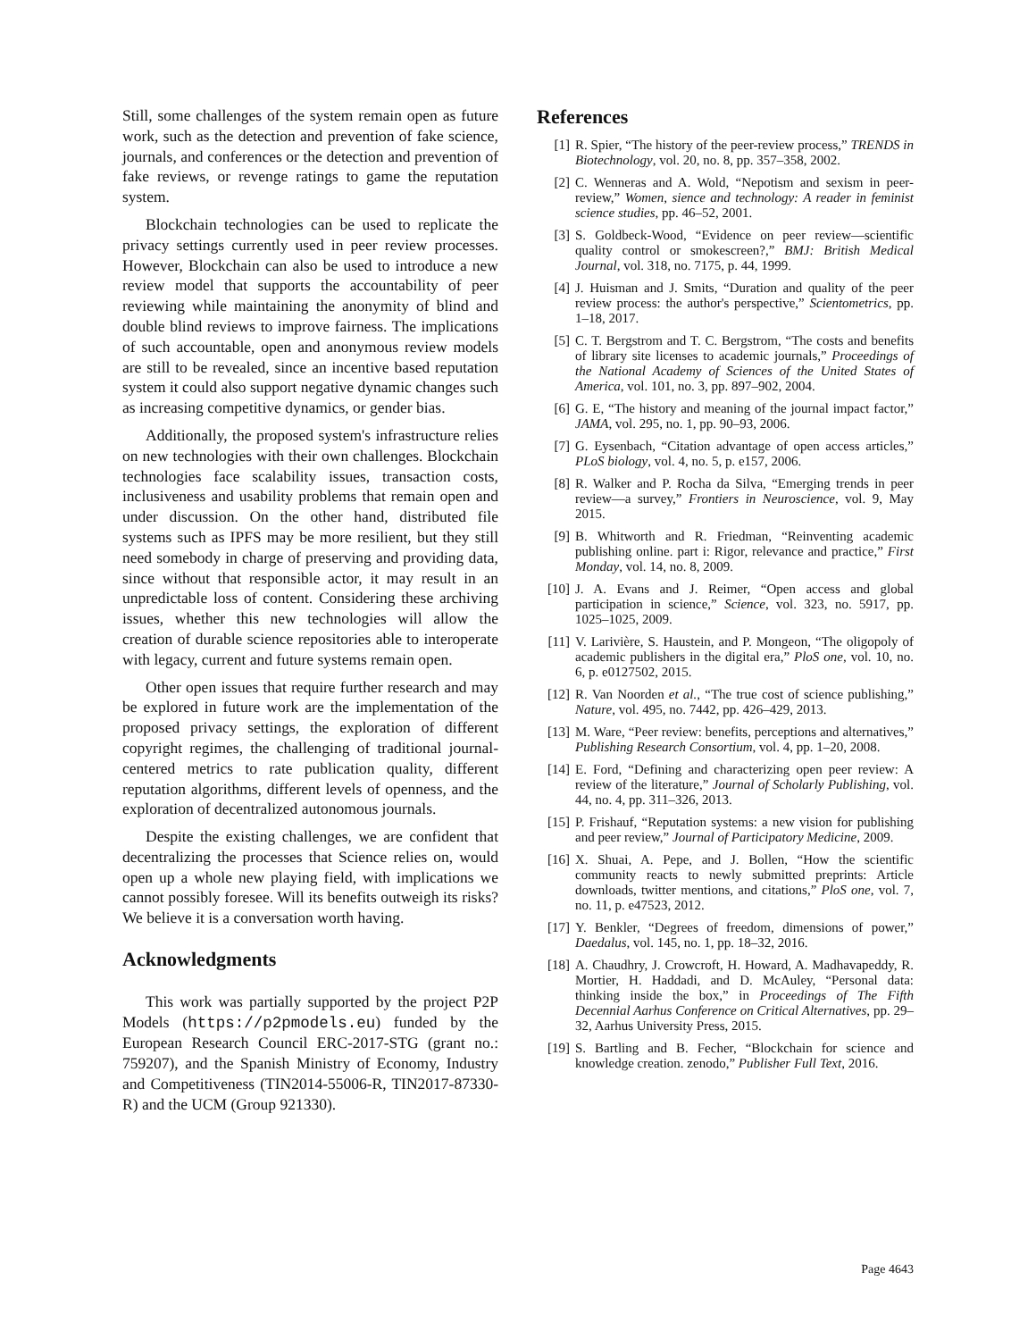Still, some challenges of the system remain open as future work, such as the detection and prevention of fake science, journals, and conferences or the detection and prevention of fake reviews, or revenge ratings to game the reputation system.
Blockchain technologies can be used to replicate the privacy settings currently used in peer review processes. However, Blockchain can also be used to introduce a new review model that supports the accountability of peer reviewing while maintaining the anonymity of blind and double blind reviews to improve fairness. The implications of such accountable, open and anonymous review models are still to be revealed, since an incentive based reputation system it could also support negative dynamic changes such as increasing competitive dynamics, or gender bias.
Additionally, the proposed system's infrastructure relies on new technologies with their own challenges. Blockchain technologies face scalability issues, transaction costs, inclusiveness and usability problems that remain open and under discussion. On the other hand, distributed file systems such as IPFS may be more resilient, but they still need somebody in charge of preserving and providing data, since without that responsible actor, it may result in an unpredictable loss of content. Considering these archiving issues, whether this new technologies will allow the creation of durable science repositories able to interoperate with legacy, current and future systems remain open.
Other open issues that require further research and may be explored in future work are the implementation of the proposed privacy settings, the exploration of different copyright regimes, the challenging of traditional journal-centered metrics to rate publication quality, different reputation algorithms, different levels of openness, and the exploration of decentralized autonomous journals.
Despite the existing challenges, we are confident that decentralizing the processes that Science relies on, would open up a whole new playing field, with implications we cannot possibly foresee. Will its benefits outweigh its risks? We believe it is a conversation worth having.
Acknowledgments
This work was partially supported by the project P2P Models (https://p2pmodels.eu) funded by the European Research Council ERC-2017-STG (grant no.: 759207), and the Spanish Ministry of Economy, Industry and Competitiveness (TIN2014-55006-R, TIN2017-87330-R) and the UCM (Group 921330).
References
[1] R. Spier, “The history of the peer-review process,” TRENDS in Biotechnology, vol. 20, no. 8, pp. 357–358, 2002.
[2] C. Wenneras and A. Wold, “Nepotism and sexism in peer-review,” Women, sience and technology: A reader in feminist science studies, pp. 46–52, 2001.
[3] S. Goldbeck-Wood, “Evidence on peer review—scientific quality control or smokescreen?,” BMJ: British Medical Journal, vol. 318, no. 7175, p. 44, 1999.
[4] J. Huisman and J. Smits, “Duration and quality of the peer review process: the author's perspective,” Scientometrics, pp. 1–18, 2017.
[5] C. T. Bergstrom and T. C. Bergstrom, “The costs and benefits of library site licenses to academic journals,” Proceedings of the National Academy of Sciences of the United States of America, vol. 101, no. 3, pp. 897–902, 2004.
[6] G. E, “The history and meaning of the journal impact factor,” JAMA, vol. 295, no. 1, pp. 90–93, 2006.
[7] G. Eysenbach, “Citation advantage of open access articles,” PLoS biology, vol. 4, no. 5, p. e157, 2006.
[8] R. Walker and P. Rocha da Silva, “Emerging trends in peer review—a survey,” Frontiers in Neuroscience, vol. 9, May 2015.
[9] B. Whitworth and R. Friedman, “Reinventing academic publishing online. part i: Rigor, relevance and practice,” First Monday, vol. 14, no. 8, 2009.
[10] J. A. Evans and J. Reimer, “Open access and global participation in science,” Science, vol. 323, no. 5917, pp. 1025–1025, 2009.
[11] V. Larivière, S. Haustein, and P. Mongeon, “The oligopoly of academic publishers in the digital era,” PloS one, vol. 10, no. 6, p. e0127502, 2015.
[12] R. Van Noorden et al., “The true cost of science publishing,” Nature, vol. 495, no. 7442, pp. 426–429, 2013.
[13] M. Ware, “Peer review: benefits, perceptions and alternatives,” Publishing Research Consortium, vol. 4, pp. 1–20, 2008.
[14] E. Ford, “Defining and characterizing open peer review: A review of the literature,” Journal of Scholarly Publishing, vol. 44, no. 4, pp. 311–326, 2013.
[15] P. Frishauf, “Reputation systems: a new vision for publishing and peer review,” Journal of Participatory Medicine, 2009.
[16] X. Shuai, A. Pepe, and J. Bollen, “How the scientific community reacts to newly submitted preprints: Article downloads, twitter mentions, and citations,” PloS one, vol. 7, no. 11, p. e47523, 2012.
[17] Y. Benkler, “Degrees of freedom, dimensions of power,” Daedalus, vol. 145, no. 1, pp. 18–32, 2016.
[18] A. Chaudhry, J. Crowcroft, H. Howard, A. Madhavapeddy, R. Mortier, H. Haddadi, and D. McAuley, “Personal data: thinking inside the box,” in Proceedings of The Fifth Decennial Aarhus Conference on Critical Alternatives, pp. 29–32, Aarhus University Press, 2015.
[19] S. Bartling and B. Fecher, “Blockchain for science and knowledge creation. zenodo,” Publisher Full Text, 2016.
Page 4643